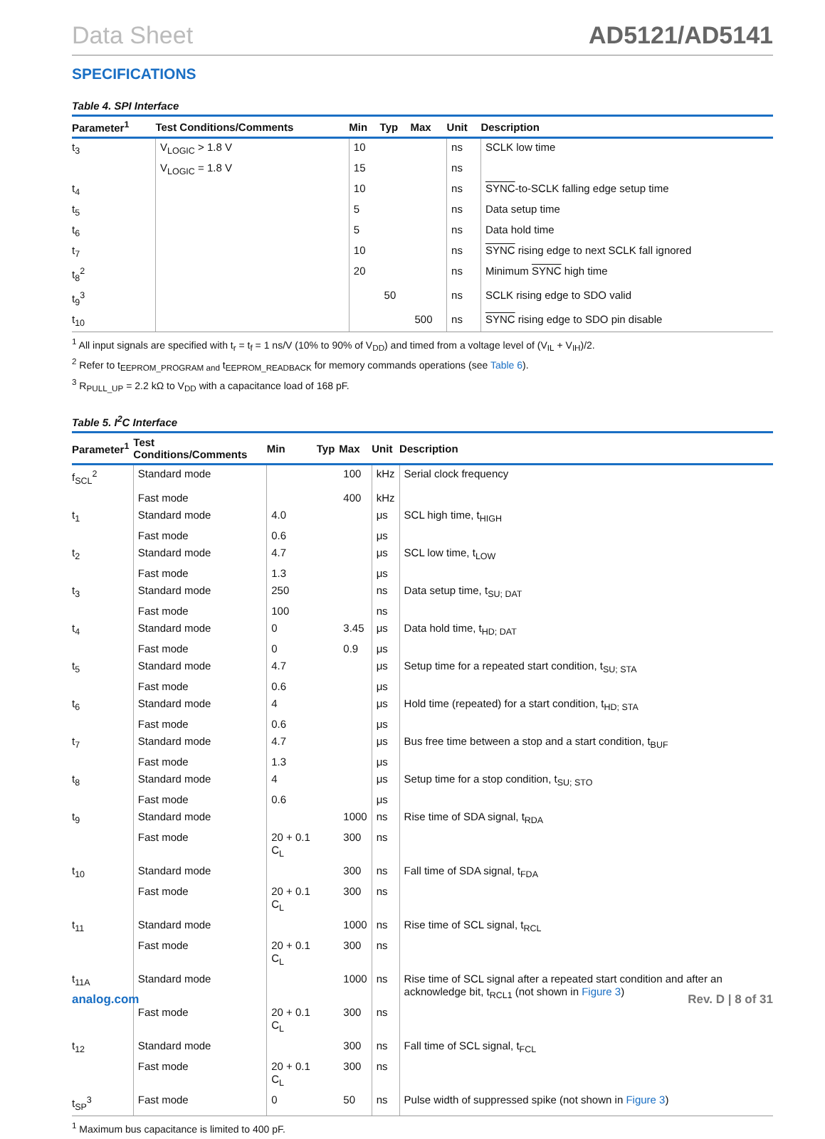Data Sheet AD5121/AD5141
SPECIFICATIONS
Table 4. SPI Interface
| Parameter<sup>1</sup> | Test Conditions/Comments | Min | Typ | Max | Unit | Description |
| --- | --- | --- | --- | --- | --- | --- |
| t<sub>3</sub> | V<sub>LOGIC</sub> > 1.8 V | 10 | | | ns | SCLK low time |
| | V<sub>LOGIC</sub> = 1.8 V | 15 | | | ns | |
| t<sub>4</sub> | | 10 | | | ns | SYNC -to-SCLK falling edge setup time |
| t<sub>5</sub> | | 5 | | | ns | Data setup time |
| t<sub>6</sub> | | 5 | | | ns | Data hold time |
| t<sub>7</sub> | | 10 | | | ns | SYNC rising edge to next SCLK fall ignored |
| t<sub>8</sub><sup>2</sup> | | 20 | | | ns | Minimum SYNC high time |
| t<sub>9</sub><sup>3</sup> | | | 50 | | ns | SCLK rising edge to SDO valid |
| t<sub>10</sub> | | | | 500 | ns | SYNC rising edge to SDO pin disable |
<sup>1</sup> All input signals are specified with t<sub>r</sub> = t<sub>f</sub> = 1 ns/V (10% to 90% of V<sub>DD</sub>) and timed from a voltage level of (V<sub>IL</sub> + V<sub>IH</sub>)/2.
<sup>2</sup> Refer to t<sub>EEPROM_PROGRAM and</sub> t<sub>EEPROM_READBACK</sub> for memory commands operations (see Table 6).
<sup>3</sup> R<sub>PULL_UP</sub> = 2.2 kΩ to V<sub>DD</sub> with a capacitance load of 168 pF.
Table 5. I<sup>2</sup>C Interface
| Parameter<sup>1</sup> | Test Conditions/Comments | Min | Typ | Max | Unit | Description |
| --- | --- | --- | --- | --- | --- | --- |
| f<sub>SCL</sub><sup>2</sup> | Standard mode | | | 100 | kHz | Serial clock frequency |
| | Fast mode | | | 400 | kHz | |
| t<sub>1</sub> | Standard mode | 4.0 | | | μs | SCL high time, t<sub>HIGH</sub> |
| | Fast mode | 0.6 | | | μs | |
| t<sub>2</sub> | Standard mode | 4.7 | | | μs | SCL low time, t<sub>LOW</sub> |
| | Fast mode | 1.3 | | | μs | |
| t<sub>3</sub> | Standard mode | 250 | | | ns | Data setup time, t<sub>SU; DAT</sub> |
| | Fast mode | 100 | | | ns | |
| t<sub>4</sub> | Standard mode | 0 | | 3.45 | μs | Data hold time, t<sub>HD; DAT</sub> |
| | Fast mode | 0 | | 0.9 | μs | |
| t<sub>5</sub> | Standard mode | 4.7 | | | μs | Setup time for a repeated start condition, t<sub>SU; STA</sub> |
| | Fast mode | 0.6 | | | μs | |
| t<sub>6</sub> | Standard mode | 4 | | | μs | Hold time (repeated) for a start condition, t<sub>HD; STA</sub> |
| | Fast mode | 0.6 | | | μs | |
| t<sub>7</sub> | Standard mode | 4.7 | | | μs | Bus free time between a stop and a start condition, t<sub>BUF</sub> |
| | Fast mode | 1.3 | | | μs | |
| t<sub>8</sub> | Standard mode | 4 | | | μs | Setup time for a stop condition, t<sub>SU; STO</sub> |
| | Fast mode | 0.6 | | | μs | |
| t<sub>9</sub> | Standard mode | | | 1000 | ns | Rise time of SDA signal, t<sub>RDA</sub> |
| | Fast mode | 20 + 0.1 C<sub>L</sub> | | 300 | ns | |
| t<sub>10</sub> | Standard mode | | | 300 | ns | Fall time of SDA signal, t<sub>FDA</sub> |
| | Fast mode | 20 + 0.1 C<sub>L</sub> | | 300 | ns | |
| t<sub>11</sub> | Standard mode | | | 1000 | ns | Rise time of SCL signal, t<sub>RCL</sub> |
| | Fast mode | 20 + 0.1 C<sub>L</sub> | | 300 | ns | |
| t<sub>11A</sub> | Standard mode | | | 1000 | ns | Rise time of SCL signal after a repeated start condition and after an acknowledge bit, t<sub>RCL1</sub> (not shown in Figure 3 ) |
| | Fast mode | 20 + 0.1 C<sub>L</sub> | | 300 | ns | |
| t<sub>12</sub> | Standard mode | | | 300 | ns | Fall time of SCL signal, t<sub>FCL</sub> |
| | Fast mode | 20 + 0.1 C<sub>L</sub> | | 300 | ns | |
| t<sub>SP</sub><sup>3</sup> | Fast mode | 0 | | 50 | ns | Pulse width of suppressed spike (not shown in Figure 3 ) |
<sup>1</sup> Maximum bus capacitance is limited to 400 pF.
analog.com Rev. D | 8 of 31